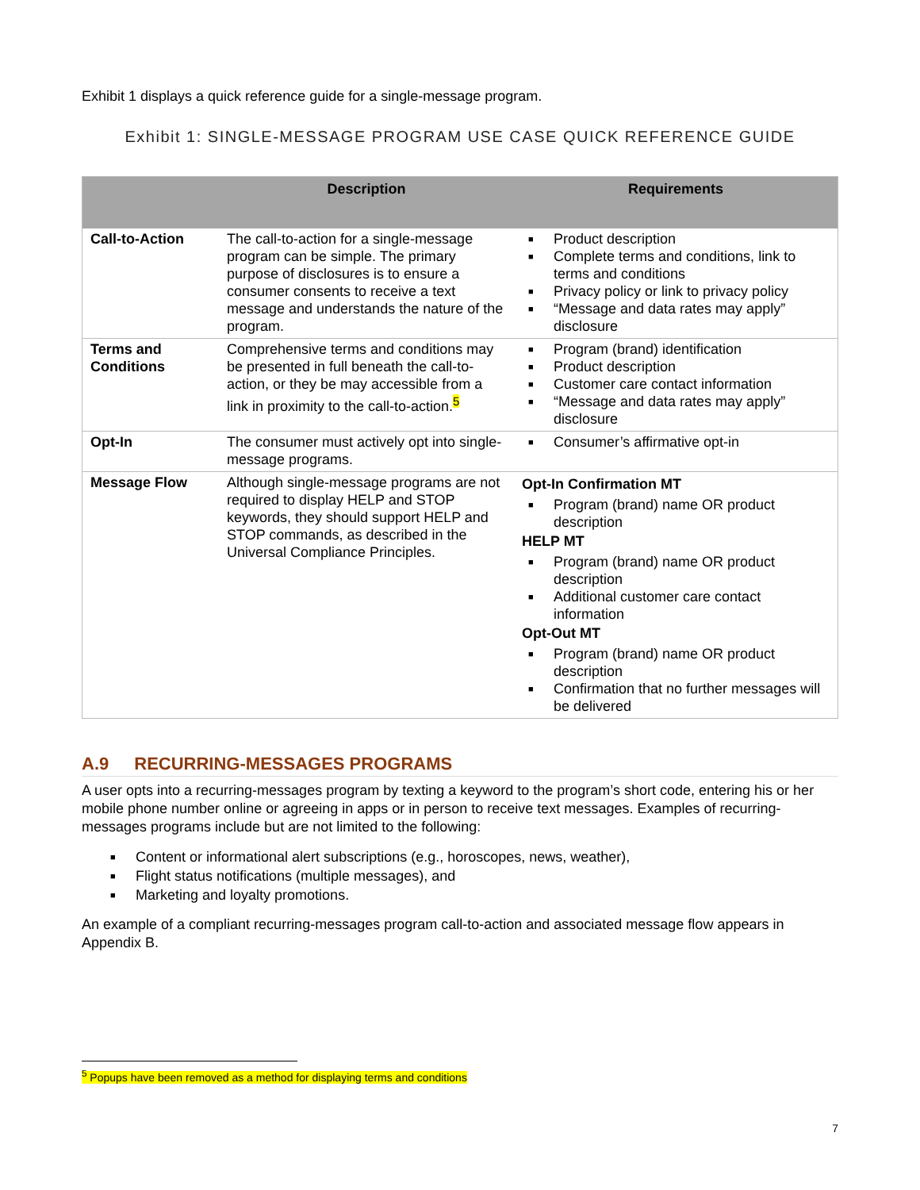Exhibit 1 displays a quick reference guide for a single-message program.
Exhibit 1: SINGLE-MESSAGE PROGRAM USE CASE QUICK REFERENCE GUIDE
| | Description | Requirements |
| --- | --- | --- |
| Call-to-Action | The call-to-action for a single-message program can be simple. The primary purpose of disclosures is to ensure a consumer consents to receive a text message and understands the nature of the program. | ■ Product description ■ Complete terms and conditions, link to terms and conditions ■ Privacy policy or link to privacy policy ■ “Message and data rates may apply” disclosure |
| Terms and Conditions | Comprehensive terms and conditions may be presented in full beneath the call-to-action, or they be may accessible from a link in proximity to the call-to-action.<sup>5</sup> | ■ Program (brand) identification ■ Product description ■ Customer care contact information ■ “Message and data rates may apply” disclosure |
| Opt-In | The consumer must actively opt into single-message programs. | ■ Consumer’s affirmative opt-in |
| Message Flow | Although single-message programs are not required to display HELP and STOP keywords, they should support HELP and STOP commands, as described in the Universal Compliance Principles. | Opt-In Confirmation MT ■ Program (brand) name OR product description HELP MT ■ Program (brand) name OR product description ■ Additional customer care contact information Opt-Out MT ■ Program (brand) name OR product description ■ Confirmation that no further messages will be delivered |
A.9 RECURRING-MESSAGES PROGRAMS
A user opts into a recurring-messages program by texting a keyword to the program’s short code, entering his or her mobile phone number online or agreeing in apps or in person to receive text messages. Examples of recurring-messages programs include but are not limited to the following:
■ Content or informational alert subscriptions (e.g., horoscopes, news, weather),
■ Flight status notifications (multiple messages), and
■ Marketing and loyalty promotions.
An example of a compliant recurring-messages program call-to-action and associated message flow appears in Appendix B.
<sup>5</sup> Popups have been removed as a method for displaying terms and conditions
7